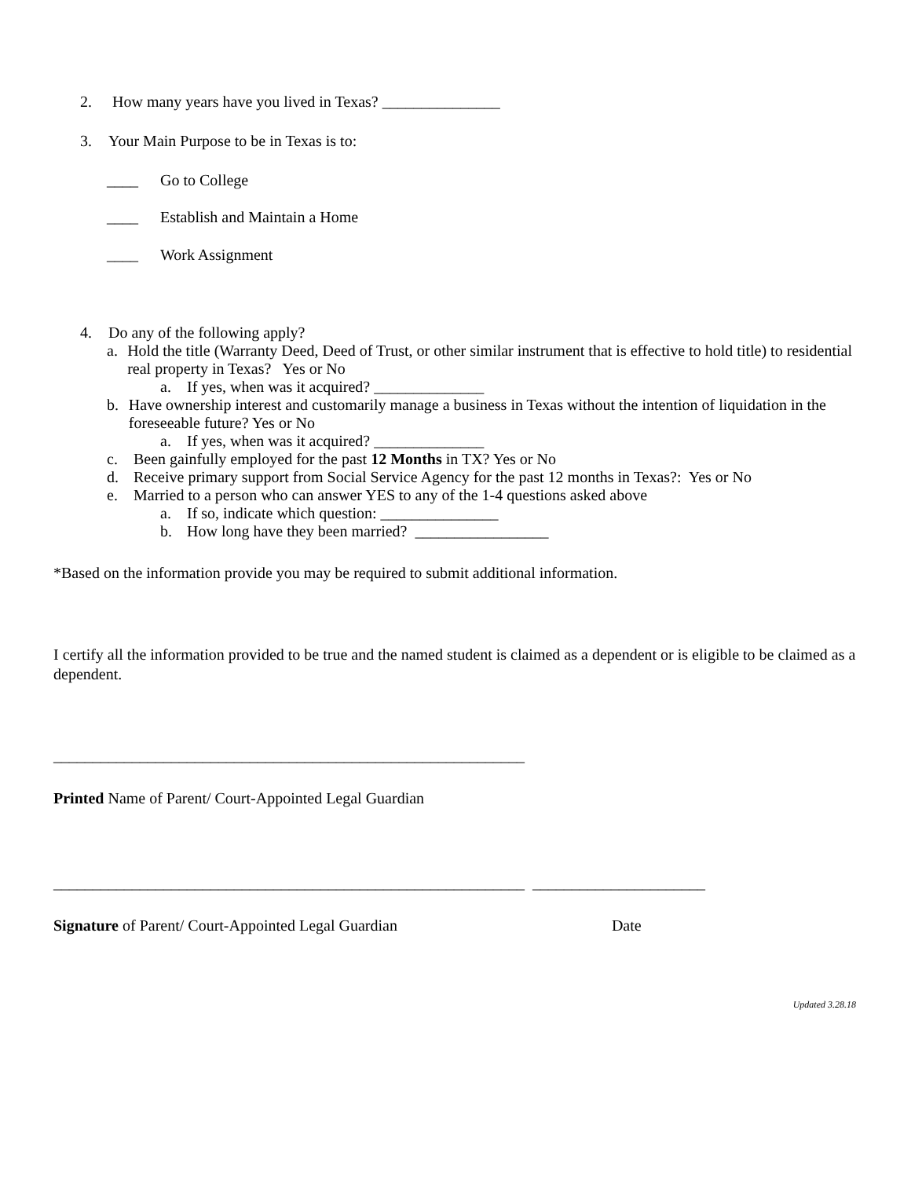2. How many years have you lived in Texas? _______________
3. Your Main Purpose to be in Texas is to:
____ Go to College
____ Establish and Maintain a Home
____ Work Assignment
4. Do any of the following apply?
a. Hold the title (Warranty Deed, Deed of Trust, or other similar instrument that is effective to hold title) to residential real property in Texas? Yes or No
a. If yes, when was it acquired? ______________
b. Have ownership interest and customarily manage a business in Texas without the intention of liquidation in the foreseeable future? Yes or No
a. If yes, when was it acquired? ______________
c. Been gainfully employed for the past 12 Months in TX? Yes or No
d. Receive primary support from Social Service Agency for the past 12 months in Texas?: Yes or No
e. Married to a person who can answer YES to any of the 1-4 questions asked above
a. If so, indicate which question: _______________
b. How long have they been married? _________________
*Based on the information provide you may be required to submit additional information.
I certify all the information provided to be true and the named student is claimed as a dependent or is eligible to be claimed as a dependent.
____________________________________________________________
Printed Name of Parent/ Court-Appointed Legal Guardian
____________________________________________________________ ______________________
Signature of Parent/ Court-Appointed Legal Guardian Date
Updated 3.28.18